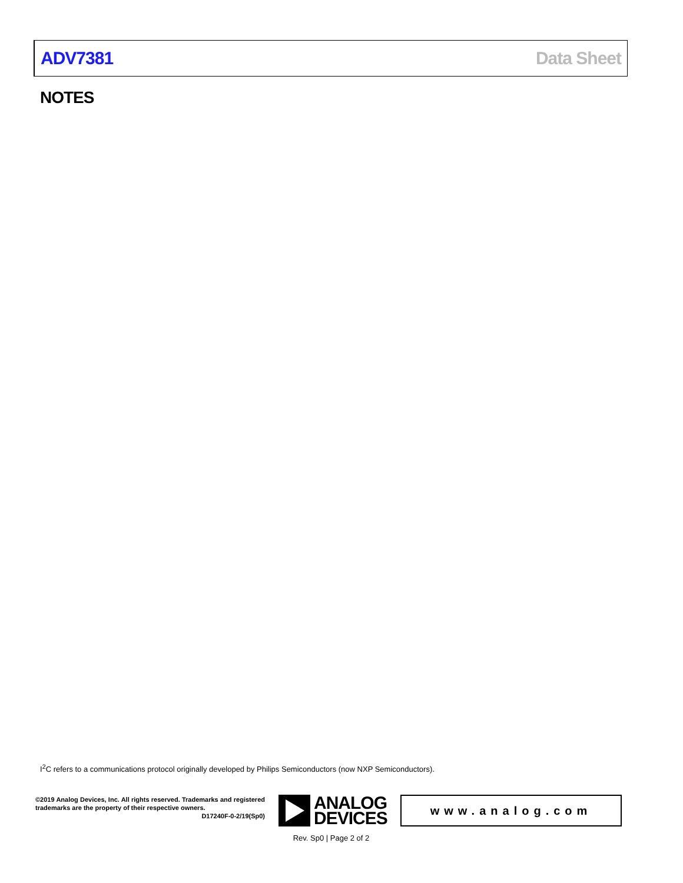ADV7381 Data Sheet
NOTES
I<sup>2</sup>C refers to a communications protocol originally developed by Philips Semiconductors (now NXP Semiconductors).
©2019 Analog Devices, Inc. All rights reserved. Trademarks and registered trademarks are the property of their respective owners.
D17240F-0-2/19(Sp0)
ANALOG
DEVICES
www.analog.com
Rev. Sp0 | Page 2 of 2